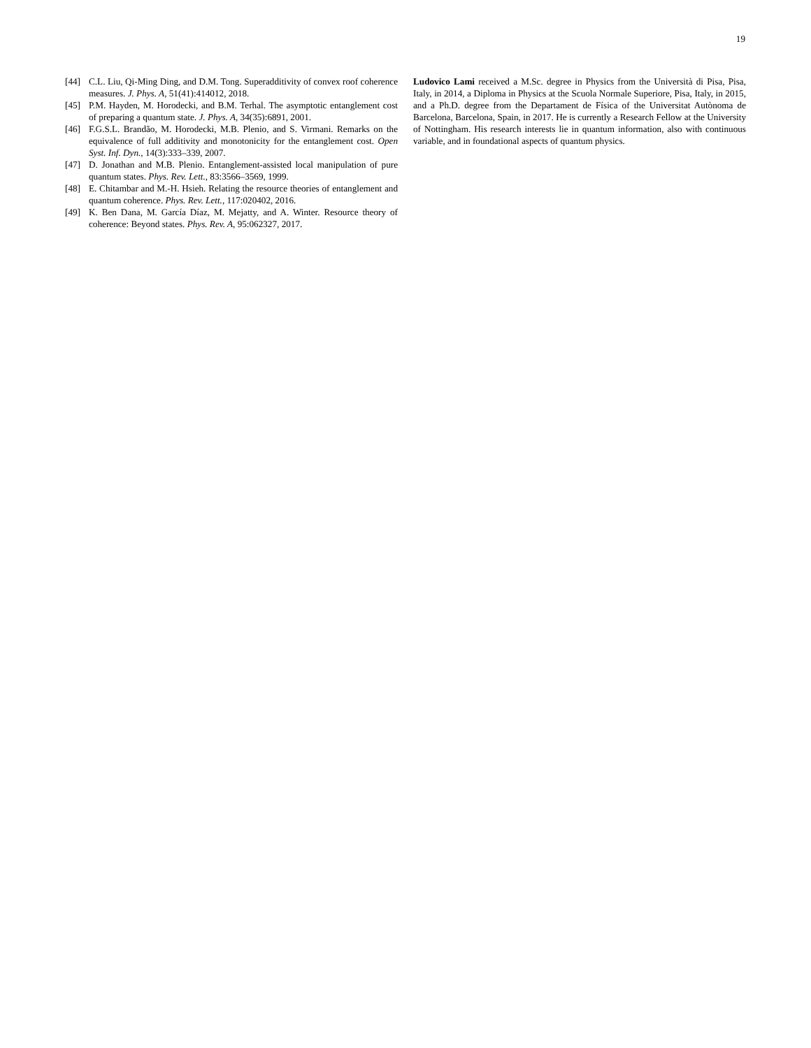19
[44] C.L. Liu, Qi-Ming Ding, and D.M. Tong. Superadditivity of convex roof coherence measures. J. Phys. A, 51(41):414012, 2018.
[45] P.M. Hayden, M. Horodecki, and B.M. Terhal. The asymptotic entanglement cost of preparing a quantum state. J. Phys. A, 34(35):6891, 2001.
[46] F.G.S.L. Brandão, M. Horodecki, M.B. Plenio, and S. Virmani. Remarks on the equivalence of full additivity and monotonicity for the entanglement cost. Open Syst. Inf. Dyn., 14(3):333–339, 2007.
[47] D. Jonathan and M.B. Plenio. Entanglement-assisted local manipulation of pure quantum states. Phys. Rev. Lett., 83:3566–3569, 1999.
[48] E. Chitambar and M.-H. Hsieh. Relating the resource theories of entanglement and quantum coherence. Phys. Rev. Lett., 117:020402, 2016.
[49] K. Ben Dana, M. García Díaz, M. Mejatty, and A. Winter. Resource theory of coherence: Beyond states. Phys. Rev. A, 95:062327, 2017.
Ludovico Lami received a M.Sc. degree in Physics from the Università di Pisa, Pisa, Italy, in 2014, a Diploma in Physics at the Scuola Normale Superiore, Pisa, Italy, in 2015, and a Ph.D. degree from the Departament de Física of the Universitat Autònoma de Barcelona, Barcelona, Spain, in 2017. He is currently a Research Fellow at the University of Nottingham. His research interests lie in quantum information, also with continuous variable, and in foundational aspects of quantum physics.